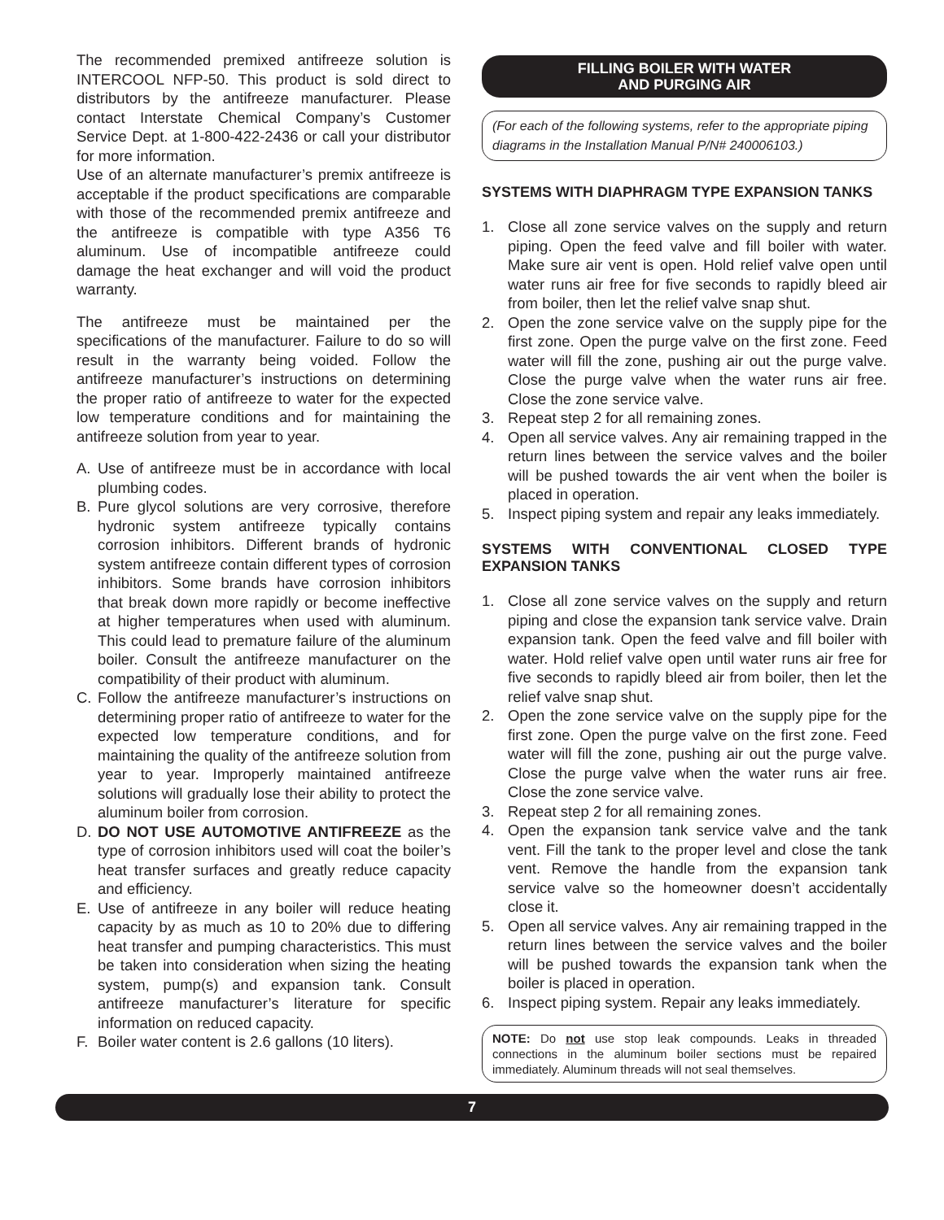The recommended premixed antifreeze solution is INTERCOOL NFP-50. This product is sold direct to distributors by the antifreeze manufacturer. Please contact Interstate Chemical Company’s Customer Service Dept. at 1-800-422-2436 or call your distributor for more information.
Use of an alternate manufacturer’s premix antifreeze is acceptable if the product specifications are comparable with those of the recommended premix antifreeze and the antifreeze is compatible with type A356 T6 aluminum. Use of incompatible antifreeze could damage the heat exchanger and will void the product warranty.
The antifreeze must be maintained per the specifications of the manufacturer. Failure to do so will result in the warranty being voided. Follow the antifreeze manufacturer’s instructions on determining the proper ratio of antifreeze to water for the expected low temperature conditions and for maintaining the antifreeze solution from year to year.
A. Use of antifreeze must be in accordance with local plumbing codes.
B. Pure glycol solutions are very corrosive, therefore hydronic system antifreeze typically contains corrosion inhibitors. Different brands of hydronic system antifreeze contain different types of corrosion inhibitors. Some brands have corrosion inhibitors that break down more rapidly or become ineffective at higher temperatures when used with aluminum. This could lead to premature failure of the aluminum boiler. Consult the antifreeze manufacturer on the compatibility of their product with aluminum.
C. Follow the antifreeze manufacturer’s instructions on determining proper ratio of antifreeze to water for the expected low temperature conditions, and for maintaining the quality of the antifreeze solution from year to year. Improperly maintained antifreeze solutions will gradually lose their ability to protect the aluminum boiler from corrosion.
D. DO NOT USE AUTOMOTIVE ANTIFREEZE as the type of corrosion inhibitors used will coat the boiler’s heat transfer surfaces and greatly reduce capacity and efficiency.
E. Use of antifreeze in any boiler will reduce heating capacity by as much as 10 to 20% due to differing heat transfer and pumping characteristics. This must be taken into consideration when sizing the heating system, pump(s) and expansion tank. Consult antifreeze manufacturer’s literature for specific information on reduced capacity.
F. Boiler water content is 2.6 gallons (10 liters).
FILLING BOILER WITH WATER
AND PURGING AIR
(For each of the following systems, refer to the appropriate piping diagrams in the Installation Manual P/N# 240006103.)
SYSTEMS WITH DIAPHRAGM TYPE EXPANSION TANKS
1. Close all zone service valves on the supply and return piping. Open the feed valve and fill boiler with water. Make sure air vent is open. Hold relief valve open until water runs air free for five seconds to rapidly bleed air from boiler, then let the relief valve snap shut.
2. Open the zone service valve on the supply pipe for the first zone. Open the purge valve on the first zone. Feed water will fill the zone, pushing air out the purge valve. Close the purge valve when the water runs air free. Close the zone service valve.
3. Repeat step 2 for all remaining zones.
4. Open all service valves. Any air remaining trapped in the return lines between the service valves and the boiler will be pushed towards the air vent when the boiler is placed in operation.
5. Inspect piping system and repair any leaks immediately.
SYSTEMS WITH CONVENTIONAL CLOSED TYPE EXPANSION TANKS
1. Close all zone service valves on the supply and return piping and close the expansion tank service valve. Drain expansion tank. Open the feed valve and fill boiler with water. Hold relief valve open until water runs air free for five seconds to rapidly bleed air from boiler, then let the relief valve snap shut.
2. Open the zone service valve on the supply pipe for the first zone. Open the purge valve on the first zone. Feed water will fill the zone, pushing air out the purge valve. Close the purge valve when the water runs air free. Close the zone service valve.
3. Repeat step 2 for all remaining zones.
4. Open the expansion tank service valve and the tank vent. Fill the tank to the proper level and close the tank vent. Remove the handle from the expansion tank service valve so the homeowner doesn’t accidentally close it.
5. Open all service valves. Any air remaining trapped in the return lines between the service valves and the boiler will be pushed towards the expansion tank when the boiler is placed in operation.
6. Inspect piping system. Repair any leaks immediately.
NOTE: Do not use stop leak compounds. Leaks in threaded connections in the aluminum boiler sections must be repaired immediately. Aluminum threads will not seal themselves.
7